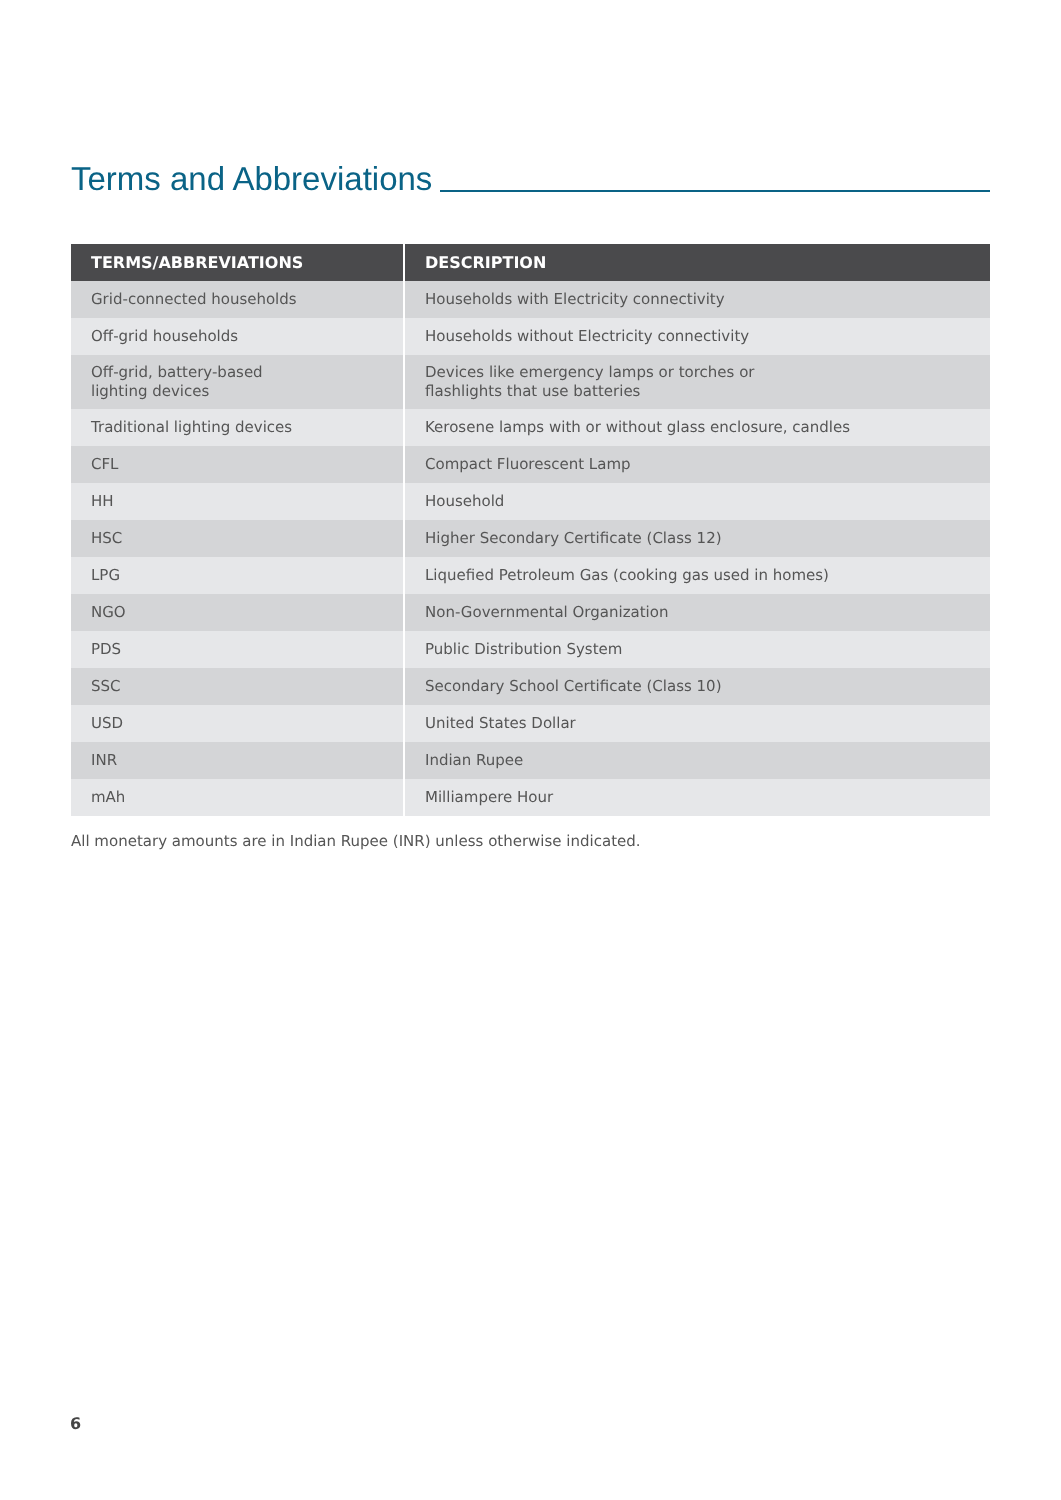Terms and Abbreviations
| TERMS/ABBREVIATIONS | DESCRIPTION |
| --- | --- |
| Grid-connected households | Households with Electricity connectivity |
| Off-grid households | Households without Electricity connectivity |
| Off-grid, battery-based lighting devices | Devices like emergency lamps or torches or flashlights that use batteries |
| Traditional lighting devices | Kerosene lamps with or without glass enclosure, candles |
| CFL | Compact Fluorescent Lamp |
| HH | Household |
| HSC | Higher Secondary Certificate (Class 12) |
| LPG | Liquefied Petroleum Gas (cooking gas used in homes) |
| NGO | Non-Governmental Organization |
| PDS | Public Distribution System |
| SSC | Secondary School Certificate (Class 10) |
| USD | United States Dollar |
| INR | Indian Rupee |
| mAh | Milliampere Hour |
All monetary amounts are in Indian Rupee (INR) unless otherwise indicated.
6